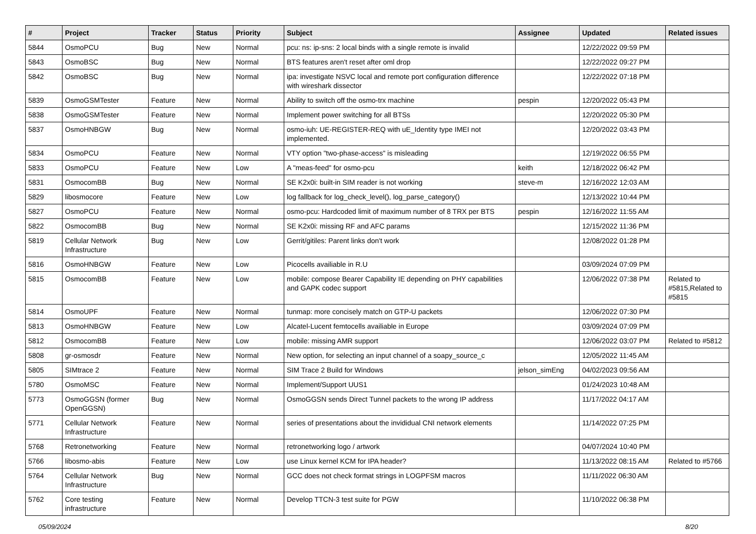| # | Project | Tracker | Status | Priority | Subject | Assignee | Updated | Related issues |
| --- | --- | --- | --- | --- | --- | --- | --- | --- |
| 5844 | OsmoPCU | Bug | New | Normal | pcu: ns: ip-sns: 2 local binds with a single remote is invalid | | 12/22/2022 09:59 PM | |
| 5843 | OsmoBSC | Bug | New | Normal | BTS features aren't reset after oml drop | | 12/22/2022 09:27 PM | |
| 5842 | OsmoBSC | Bug | New | Normal | ipa: investigate NSVC local and remote port configuration difference with wireshark dissector | | 12/22/2022 07:18 PM | |
| 5839 | OsmoGSMTester | Feature | New | Normal | Ability to switch off the osmo-trx machine | pespin | 12/20/2022 05:43 PM | |
| 5838 | OsmoGSMTester | Feature | New | Normal | Implement power switching for all BTSs | | 12/20/2022 05:30 PM | |
| 5837 | OsmoHNBGW | Bug | New | Normal | osmo-iuh: UE-REGISTER-REQ with uE_Identity type IMEI not implemented. | | 12/20/2022 03:43 PM | |
| 5834 | OsmoPCU | Feature | New | Normal | VTY option "two-phase-access" is misleading | | 12/19/2022 06:55 PM | |
| 5833 | OsmoPCU | Feature | New | Low | A "meas-feed" for osmo-pcu | keith | 12/18/2022 06:42 PM | |
| 5831 | OsmocomBB | Bug | New | Normal | SE K2x0i: built-in SIM reader is not working | steve-m | 12/16/2022 12:03 AM | |
| 5829 | libosmocore | Feature | New | Low | log fallback for log_check_level(), log_parse_category() | | 12/13/2022 10:44 PM | |
| 5827 | OsmoPCU | Feature | New | Normal | osmo-pcu: Hardcoded limit of maximum number of 8 TRX per BTS | pespin | 12/16/2022 11:55 AM | |
| 5822 | OsmocomBB | Bug | New | Normal | SE K2x0i: missing RF and AFC params | | 12/15/2022 11:36 PM | |
| 5819 | Cellular Network Infrastructure | Bug | New | Low | Gerrit/gitiles: Parent links don't work | | 12/08/2022 01:28 PM | |
| 5816 | OsmoHNBGW | Feature | New | Low | Picocells availiable in R.U | | 03/09/2024 07:09 PM | |
| 5815 | OsmocomBB | Feature | New | Low | mobile: compose Bearer Capability IE depending on PHY capabilities and GAPK codec support | | 12/06/2022 07:38 PM | Related to #5815,Related to #5815 |
| 5814 | OsmoUPF | Feature | New | Normal | tunmap: more concisely match on GTP-U packets | | 12/06/2022 07:30 PM | |
| 5813 | OsmoHNBGW | Feature | New | Low | Alcatel-Lucent femtocells availiable in Europe | | 03/09/2024 07:09 PM | |
| 5812 | OsmocomBB | Feature | New | Low | mobile: missing AMR support | | 12/06/2022 03:07 PM | Related to #5812 |
| 5808 | gr-osmosdr | Feature | New | Normal | New option, for selecting an input channel of a soapy_source_c | | 12/05/2022 11:45 AM | |
| 5805 | SIMtrace 2 | Feature | New | Normal | SIM Trace 2 Build for Windows | jelson_simEng | 04/02/2023 09:56 AM | |
| 5780 | OsmoMSC | Feature | New | Normal | Implement/Support UUS1 | | 01/24/2023 10:48 AM | |
| 5773 | OsmoGGSN (former OpenGGSN) | Bug | New | Normal | OsmoGGSN sends Direct Tunnel packets to the wrong IP address | | 11/17/2022 04:17 AM | |
| 5771 | Cellular Network Infrastructure | Feature | New | Normal | series of presentations about the invididual CNI network elements | | 11/14/2022 07:25 PM | |
| 5768 | Retronetworking | Feature | New | Normal | retronetworking logo / artwork | | 04/07/2024 10:40 PM | |
| 5766 | libosmo-abis | Feature | New | Low | use Linux kernel KCM for IPA header? | | 11/13/2022 08:15 AM | Related to #5766 |
| 5764 | Cellular Network Infrastructure | Bug | New | Normal | GCC does not check format strings in LOGPFSM macros | | 11/11/2022 06:30 AM | |
| 5762 | Core testing infrastructure | Feature | New | Normal | Develop TTCN-3 test suite for PGW | | 11/10/2022 06:38 PM | |
05/09/2024 8/20